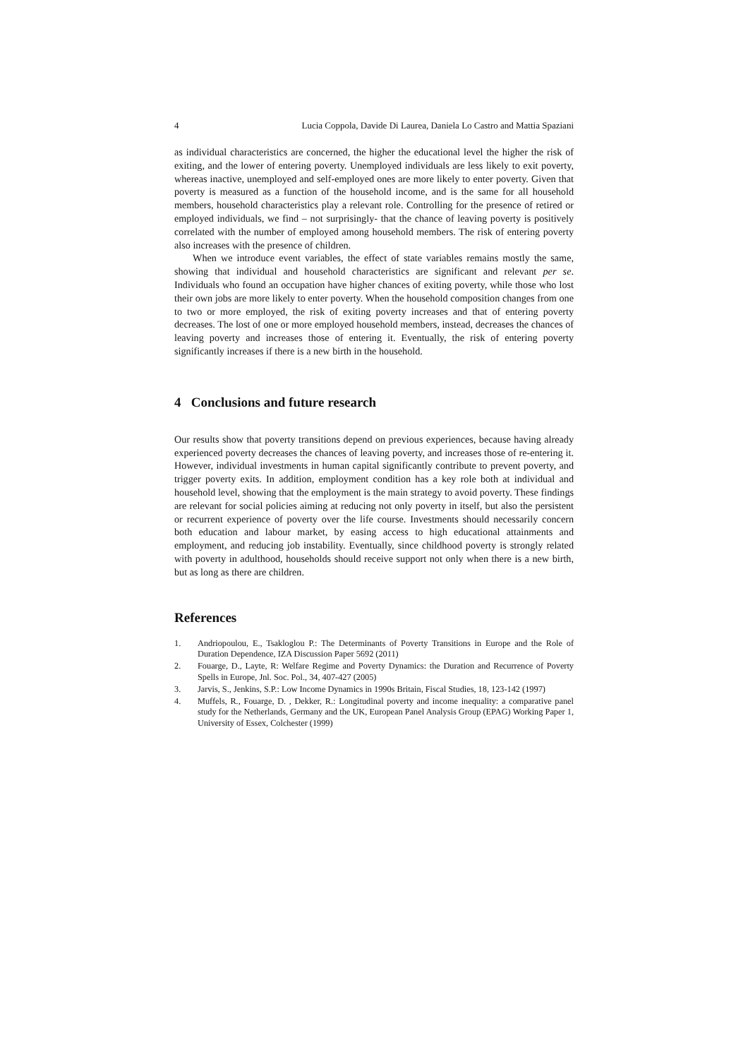4 Lucia Coppola, Davide Di Laurea, Daniela Lo Castro and Mattia Spaziani
as individual characteristics are concerned, the higher the educational level the higher the risk of exiting, and the lower of entering poverty. Unemployed individuals are less likely to exit poverty, whereas inactive, unemployed and self-employed ones are more likely to enter poverty. Given that poverty is measured as a function of the household income, and is the same for all household members, household characteristics play a relevant role. Controlling for the presence of retired or employed individuals, we find – not surprisingly- that the chance of leaving poverty is positively correlated with the number of employed among household members. The risk of entering poverty also increases with the presence of children.
When we introduce event variables, the effect of state variables remains mostly the same, showing that individual and household characteristics are significant and relevant per se. Individuals who found an occupation have higher chances of exiting poverty, while those who lost their own jobs are more likely to enter poverty. When the household composition changes from one to two or more employed, the risk of exiting poverty increases and that of entering poverty decreases. The lost of one or more employed household members, instead, decreases the chances of leaving poverty and increases those of entering it. Eventually, the risk of entering poverty significantly increases if there is a new birth in the household.
4 Conclusions and future research
Our results show that poverty transitions depend on previous experiences, because having already experienced poverty decreases the chances of leaving poverty, and increases those of re-entering it. However, individual investments in human capital significantly contribute to prevent poverty, and trigger poverty exits. In addition, employment condition has a key role both at individual and household level, showing that the employment is the main strategy to avoid poverty. These findings are relevant for social policies aiming at reducing not only poverty in itself, but also the persistent or recurrent experience of poverty over the life course. Investments should necessarily concern both education and labour market, by easing access to high educational attainments and employment, and reducing job instability. Eventually, since childhood poverty is strongly related with poverty in adulthood, households should receive support not only when there is a new birth, but as long as there are children.
References
1. Andriopoulou, E., Tsakloglou P.: The Determinants of Poverty Transitions in Europe and the Role of Duration Dependence, IZA Discussion Paper 5692 (2011)
2. Fouarge, D., Layte, R: Welfare Regime and Poverty Dynamics: the Duration and Recurrence of Poverty Spells in Europe, Jnl. Soc. Pol., 34, 407-427 (2005)
3. Jarvis, S., Jenkins, S.P.: Low Income Dynamics in 1990s Britain, Fiscal Studies, 18, 123-142 (1997)
4. Muffels, R., Fouarge, D. , Dekker, R.: Longitudinal poverty and income inequality: a comparative panel study for the Netherlands, Germany and the UK, European Panel Analysis Group (EPAG) Working Paper 1, University of Essex, Colchester (1999)